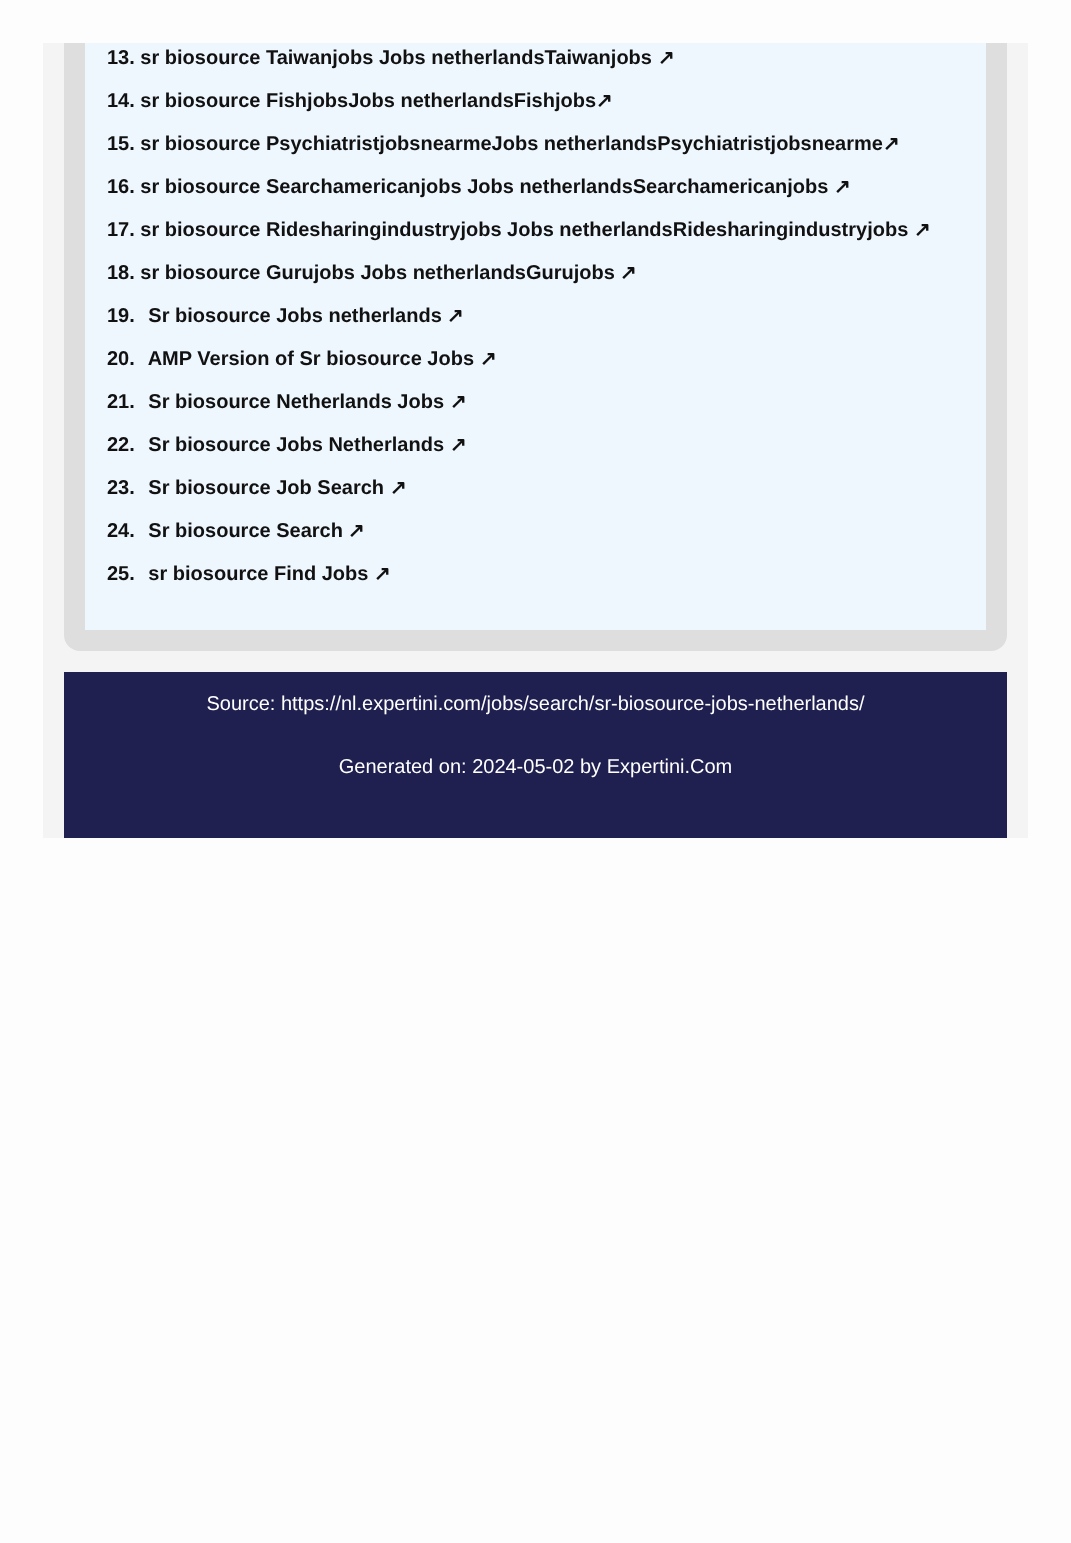13. sr biosource Taiwanjobs Jobs netherlandsTaiwanjobs ↗
14. sr biosource FishjobsJobs netherlandsFishjobs↗
15. sr biosource PsychiatristjobsnearmeJobs netherlandsPsychiatristjobsnearme↗
16. sr biosource Searchamericanjobs Jobs netherlandsSearchamericanjobs ↗
17. sr biosource Ridesharingindustryjobs Jobs netherlandsRidesharingindustryjobs ↗
18. sr biosource Gurujobs Jobs netherlandsGurujobs ↗
19. Sr biosource Jobs netherlands ↗
20. AMP Version of Sr biosource Jobs ↗
21. Sr biosource Netherlands Jobs ↗
22. Sr biosource Jobs Netherlands ↗
23. Sr biosource Job Search ↗
24. Sr biosource Search ↗
25. sr biosource Find Jobs ↗
Source: https://nl.expertini.com/jobs/search/sr-biosource-jobs-netherlands/
Generated on: 2024-05-02 by Expertini.Com